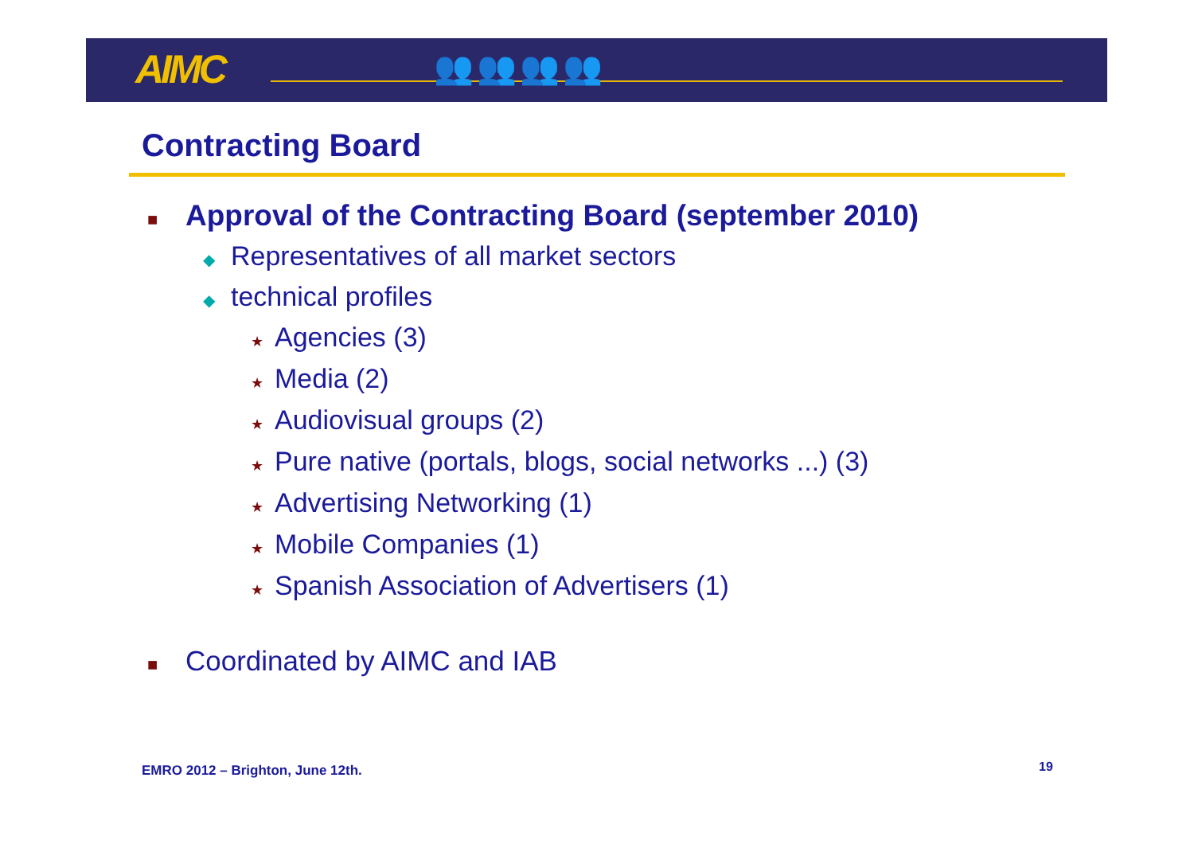AIMC 👥👥👥👥
Contracting Board
■ Approval of the Contracting Board (september 2010)
◆ Representatives of all market sectors
◆ technical profiles
★ Agencies (3)
★ Media (2)
★ Audiovisual groups (2)
★ Pure native (portals, blogs, social networks ...) (3)
★ Advertising Networking (1)
★ Mobile Companies (1)
★ Spanish Association of Advertisers (1)
■ Coordinated by AIMC and IAB
EMRO 2012 – Brighton, June 12th.
19